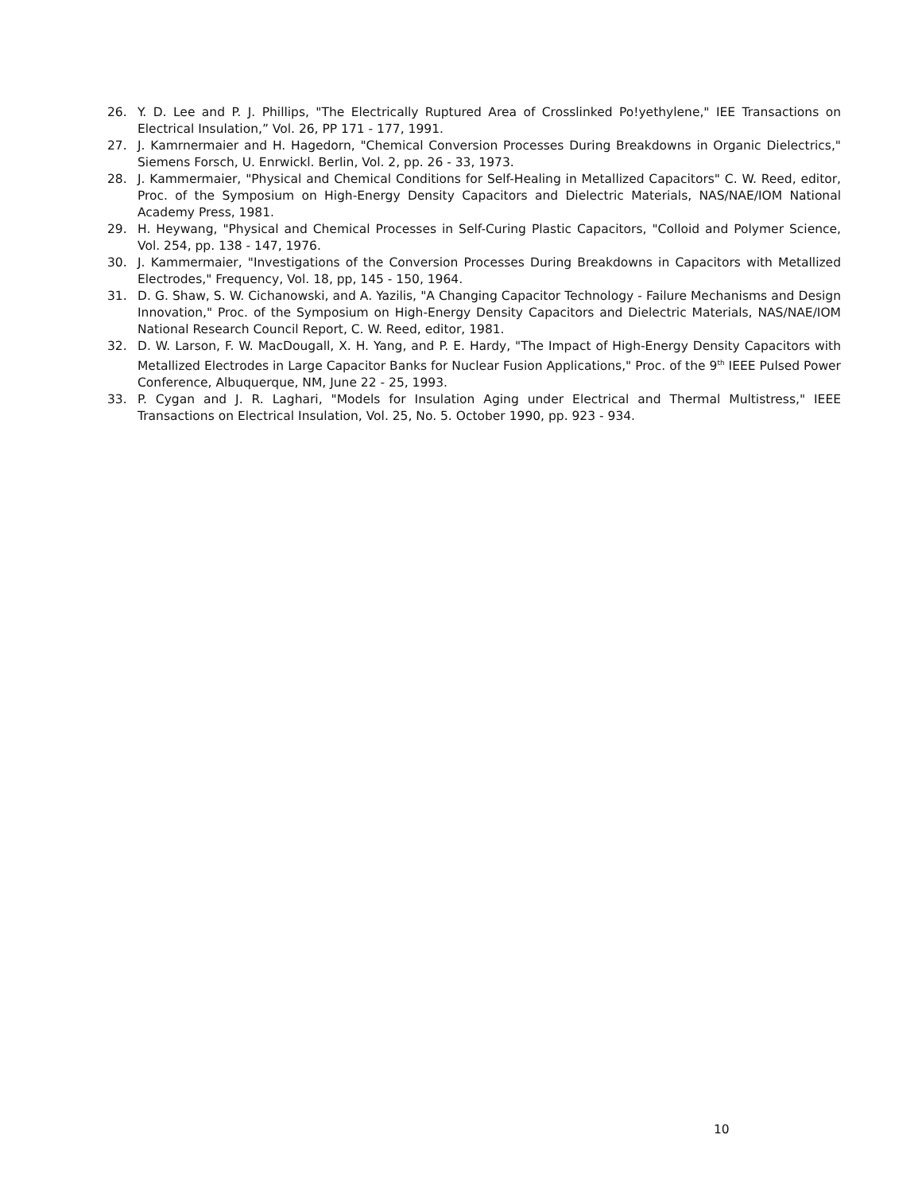26. Y. D. Lee and P. J. Phillips, "The Electrically Ruptured Area of Crosslinked Po!yethylene," IEE Transactions on Electrical Insulation,” Vol. 26, PP 171 - 177, 1991.
27. J. Kamrnermaier and H. Hagedorn, "Chemical Conversion Processes During Breakdowns in Organic Dielectrics," Siemens Forsch, U. Enrwickl. Berlin, Vol. 2, pp. 26 - 33, 1973.
28. J. Kammermaier, "Physical and Chemical Conditions for Self-Healing in Metallized Capacitors" C. W. Reed, editor, Proc. of the Symposium on High-Energy Density Capacitors and Dielectric Materials, NAS/NAE/IOM National Academy Press, 1981.
29. H. Heywang, "Physical and Chemical Processes in Self-Curing Plastic Capacitors, "Colloid and Polymer Science, Vol. 254, pp. 138 - 147, 1976.
30. J. Kammermaier, "Investigations of the Conversion Processes During Breakdowns in Capacitors with Metallized Electrodes," Frequency, Vol. 18, pp, 145 - 150, 1964.
31. D. G. Shaw, S. W. Cichanowski, and A. Yazilis, "A Changing Capacitor Technology - Failure Mechanisms and Design Innovation," Proc. of the Symposium on High-Energy Density Capacitors and Dielectric Materials, NAS/NAE/IOM National Research Council Report, C. W. Reed, editor, 1981.
32. D. W. Larson, F. W. MacDougall, X. H. Yang, and P. E. Hardy, "The Impact of High-Energy Density Capacitors with Metallized Electrodes in Large Capacitor Banks for Nuclear Fusion Applications," Proc. of the 9<sup>th</sup> IEEE Pulsed Power Conference, Albuquerque, NM, June 22 - 25, 1993.
33. P. Cygan and J. R. Laghari, "Models for Insulation Aging under Electrical and Thermal Multistress," IEEE Transactions on Electrical Insulation, Vol. 25, No. 5. October 1990, pp. 923 - 934.
10